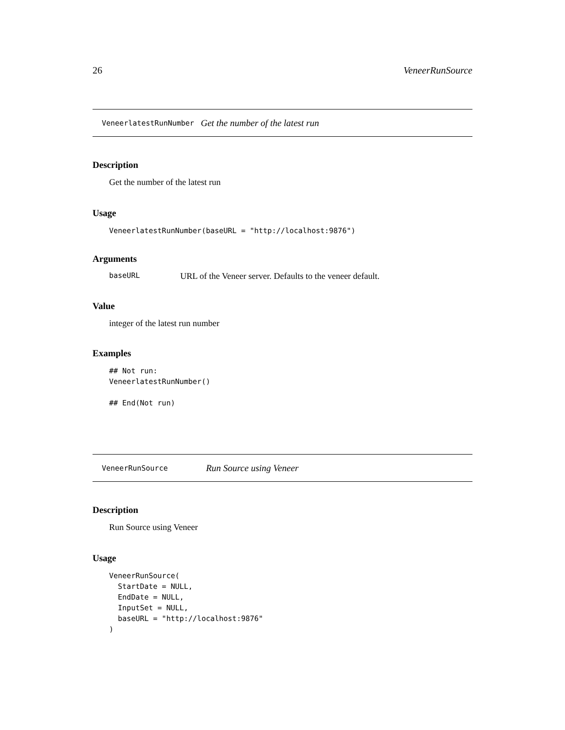26 VeneerRunSource
VeneerlatestRunNumber Get the number of the latest run
Description
Get the number of the latest run
Usage
VeneerlatestRunNumber(baseURL = "http://localhost:9876")
Arguments
baseURL URL of the Veneer server. Defaults to the veneer default.
Value
integer of the latest run number
Examples
## Not run:
VeneerlatestRunNumber()

## End(Not run)
VeneerRunSource Run Source using Veneer
Description
Run Source using Veneer
Usage
VeneerRunSource(
  StartDate = NULL,
  EndDate = NULL,
  InputSet = NULL,
  baseURL = "http://localhost:9876"
)